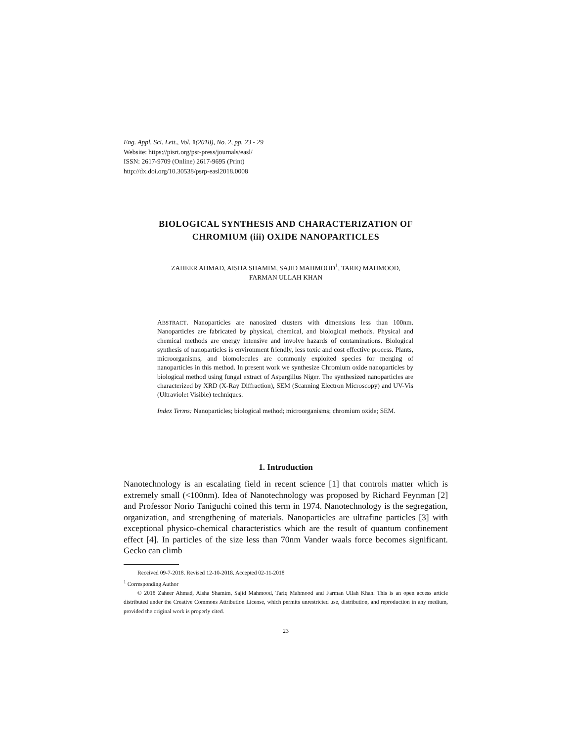Eng. Appl. Sci. Lett., Vol. 1(2018), No. 2, pp. 23 - 29
Website: https://pisrt.org/psr-press/journals/easl/
ISSN: 2617-9709 (Online) 2617-9695 (Print)
http://dx.doi.org/10.30538/psrp-easl2018.0008
BIOLOGICAL SYNTHESIS AND CHARACTERIZATION OF
CHROMIUM (iii) OXIDE NANOPARTICLES
ZAHEER AHMAD, AISHA SHAMIM, SAJID MAHMOOD<sup>1</sup>, TARIQ MAHMOOD,
FARMAN ULLAH KHAN
ABSTRACT. Nanoparticles are nanosized clusters with dimensions less than 100nm. Nanoparticles are fabricated by physical, chemical, and biological methods. Physical and chemical methods are energy intensive and involve hazards of contaminations. Biological synthesis of nanoparticles is environment friendly, less toxic and cost effective process. Plants, microorganisms, and biomolecules are commonly exploited species for merging of nanoparticles in this method. In present work we synthesize Chromium oxide nanoparticles by biological method using fungal extract of Aspargillus Niger. The synthesized nanoparticles are characterized by XRD (X-Ray Diffraction), SEM (Scanning Electron Microscopy) and UV-Vis (Ultraviolet Visible) techniques.
Index Terms: Nanoparticles; biological method; microorganisms; chromium oxide; SEM.
1. Introduction
Nanotechnology is an escalating field in recent science [1] that controls matter which is extremely small (<100nm). Idea of Nanotechnology was proposed by Richard Feynman [2] and Professor Norio Taniguchi coined this term in 1974. Nanotechnology is the segregation, organization, and strengthening of materials. Nanoparticles are ultrafine particles [3] with exceptional physico-chemical characteristics which are the result of quantum confinement effect [4]. In particles of the size less than 70nm Vander waals force becomes significant. Gecko can climb
Received 09-7-2018. Revised 12-10-2018. Accepted 02-11-2018
<sup>1</sup> Corresponding Author
© 2018 Zaheer Ahmad, Aisha Shamim, Sajid Mahmood, Tariq Mahmood and Farman Ullah Khan. This is an open access article distributed under the Creative Commons Attribution License, which permits unrestricted use, distribution, and reproduction in any medium, provided the original work is properly cited.
23